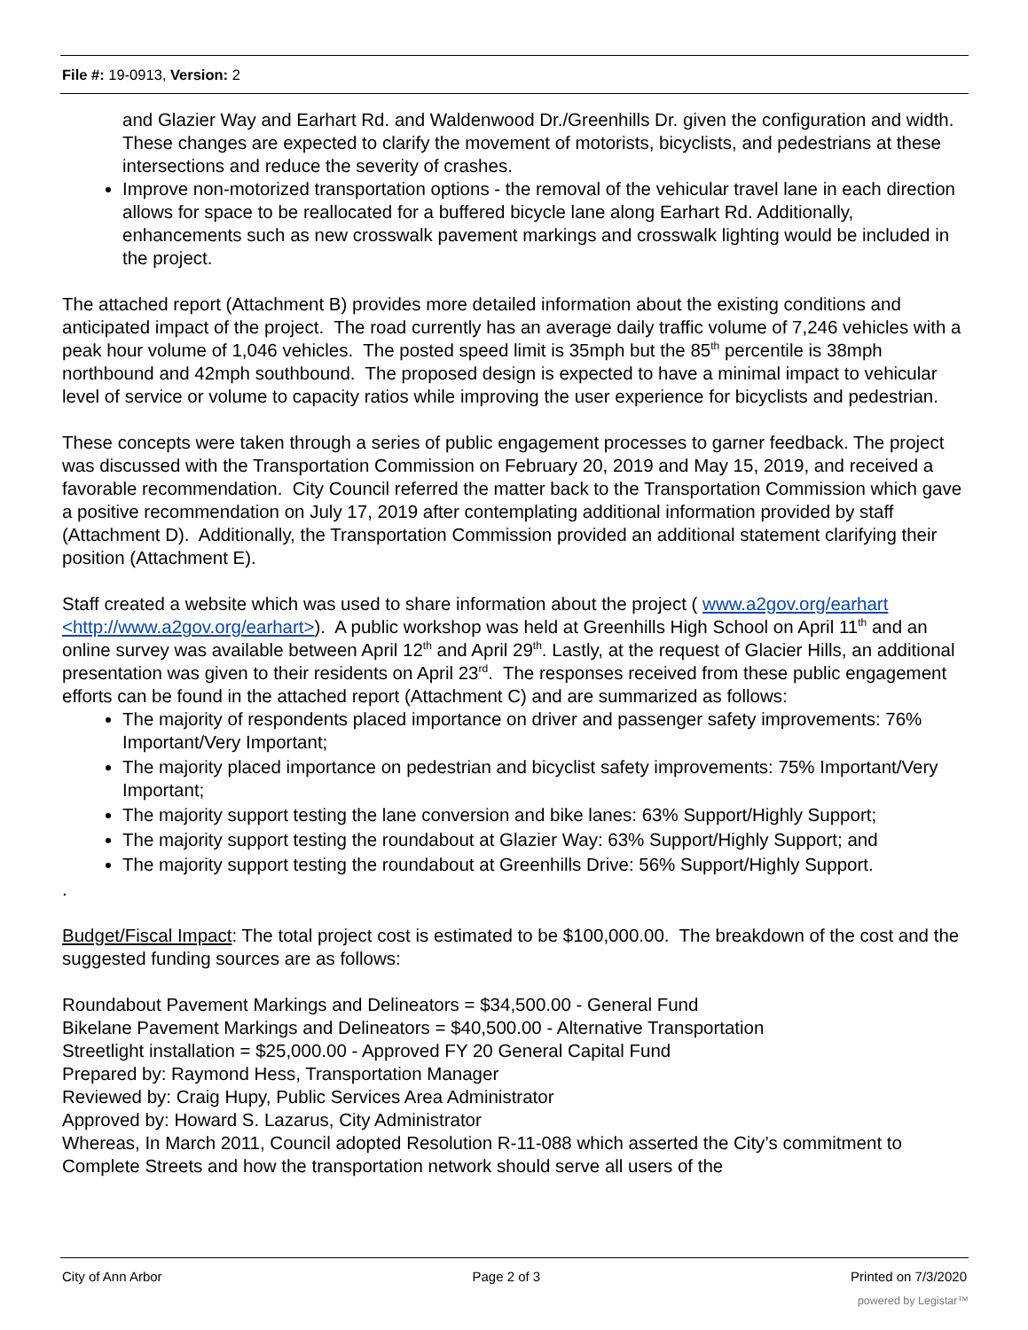File #: 19-0913, Version: 2
and Glazier Way and Earhart Rd. and Waldenwood Dr./Greenhills Dr. given the configuration and width. These changes are expected to clarify the movement of motorists, bicyclists, and pedestrians at these intersections and reduce the severity of crashes.
Improve non-motorized transportation options - the removal of the vehicular travel lane in each direction allows for space to be reallocated for a buffered bicycle lane along Earhart Rd. Additionally, enhancements such as new crosswalk pavement markings and crosswalk lighting would be included in the project.
The attached report (Attachment B) provides more detailed information about the existing conditions and anticipated impact of the project. The road currently has an average daily traffic volume of 7,246 vehicles with a peak hour volume of 1,046 vehicles. The posted speed limit is 35mph but the 85<sup>th</sup> percentile is 38mph northbound and 42mph southbound. The proposed design is expected to have a minimal impact to vehicular level of service or volume to capacity ratios while improving the user experience for bicyclists and pedestrian.
These concepts were taken through a series of public engagement processes to garner feedback. The project was discussed with the Transportation Commission on February 20, 2019 and May 15, 2019, and received a favorable recommendation. City Council referred the matter back to the Transportation Commission which gave a positive recommendation on July 17, 2019 after contemplating additional information provided by staff (Attachment D). Additionally, the Transportation Commission provided an additional statement clarifying their position (Attachment E).
Staff created a website which was used to share information about the project ( www.a2gov.org/earhart <http://www.a2gov.org/earhart>). A public workshop was held at Greenhills High School on April 11<sup>th</sup> and an online survey was available between April 12<sup>th</sup> and April 29<sup>th</sup>. Lastly, at the request of Glacier Hills, an additional presentation was given to their residents on April 23<sup>rd</sup>. The responses received from these public engagement efforts can be found in the attached report (Attachment C) and are summarized as follows:
The majority of respondents placed importance on driver and passenger safety improvements: 76% Important/Very Important;
The majority placed importance on pedestrian and bicyclist safety improvements: 75% Important/Very Important;
The majority support testing the lane conversion and bike lanes: 63% Support/Highly Support;
The majority support testing the roundabout at Glazier Way: 63% Support/Highly Support; and
The majority support testing the roundabout at Greenhills Drive: 56% Support/Highly Support.
.
Budget/Fiscal Impact: The total project cost is estimated to be $100,000.00. The breakdown of the cost and the suggested funding sources are as follows:
Roundabout Pavement Markings and Delineators = $34,500.00 - General Fund
Bikelane Pavement Markings and Delineators = $40,500.00 - Alternative Transportation
Streetlight installation = $25,000.00 - Approved FY 20 General Capital Fund
Prepared by: Raymond Hess, Transportation Manager
Reviewed by: Craig Hupy, Public Services Area Administrator
Approved by: Howard S. Lazarus, City Administrator
Whereas, In March 2011, Council adopted Resolution R-11-088 which asserted the City’s commitment to Complete Streets and how the transportation network should serve all users of the
City of Ann Arbor Page 2 of 3 Printed on 7/3/2020
powered by Legistar™